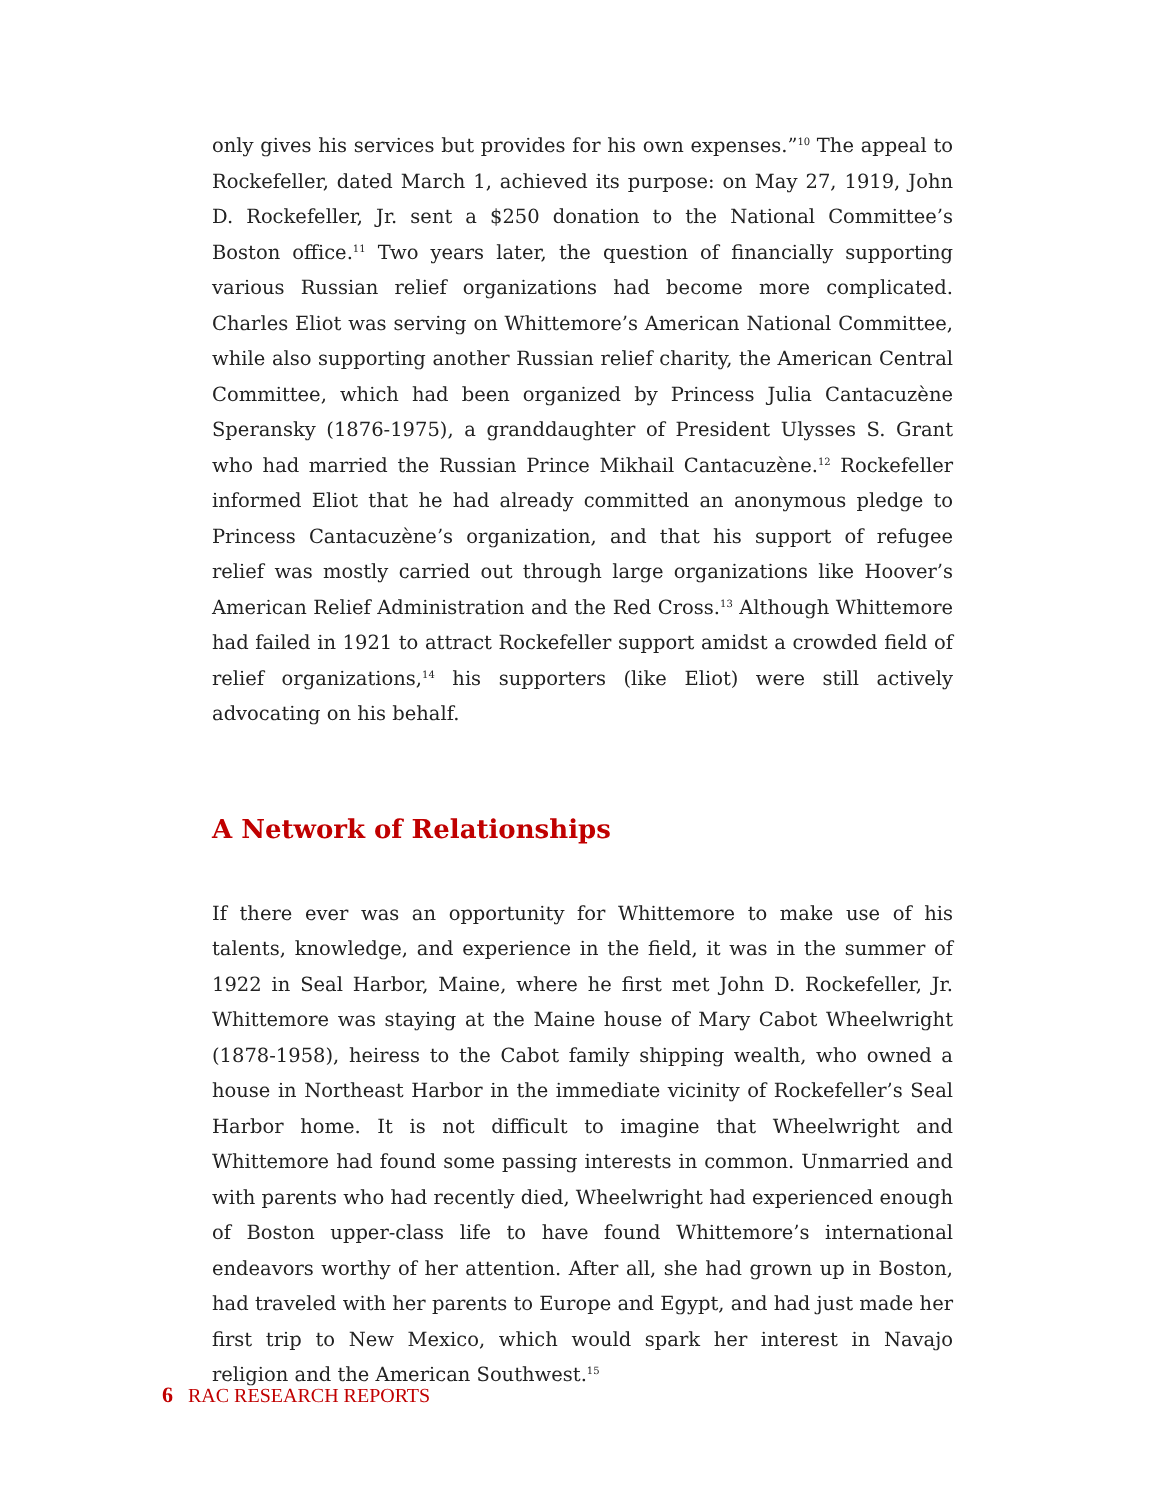only gives his services but provides for his own expenses.”<sup>10</sup> The appeal to Rockefeller, dated March 1, achieved its purpose: on May 27, 1919, John D. Rockefeller, Jr. sent a $250 donation to the National Committee’s Boston office.<sup>11</sup> Two years later, the question of financially supporting various Russian relief organizations had become more complicated. Charles Eliot was serving on Whittemore’s American National Committee, while also supporting another Russian relief charity, the American Central Committee, which had been organized by Princess Julia Cantacuzène Speransky (1876-1975), a granddaughter of President Ulysses S. Grant who had married the Russian Prince Mikhail Cantacuzène.<sup>12</sup> Rockefeller informed Eliot that he had already committed an anonymous pledge to Princess Cantacuzène’s organization, and that his support of refugee relief was mostly carried out through large organizations like Hoover’s American Relief Administration and the Red Cross.<sup>13</sup> Although Whittemore had failed in 1921 to attract Rockefeller support amidst a crowded field of relief organizations,<sup>14</sup> his supporters (like Eliot) were still actively advocating on his behalf.
A Network of Relationships
If there ever was an opportunity for Whittemore to make use of his talents, knowledge, and experience in the field, it was in the summer of 1922 in Seal Harbor, Maine, where he first met John D. Rockefeller, Jr. Whittemore was staying at the Maine house of Mary Cabot Wheelwright (1878-1958), heiress to the Cabot family shipping wealth, who owned a house in Northeast Harbor in the immediate vicinity of Rockefeller’s Seal Harbor home. It is not difficult to imagine that Wheelwright and Whittemore had found some passing interests in common. Unmarried and with parents who had recently died, Wheelwright had experienced enough of Boston upper-class life to have found Whittemore’s international endeavors worthy of her attention. After all, she had grown up in Boston, had traveled with her parents to Europe and Egypt, and had just made her first trip to New Mexico, which would spark her interest in Navajo religion and the American Southwest.<sup>15</sup>
6 RAC RESEARCH REPORTS